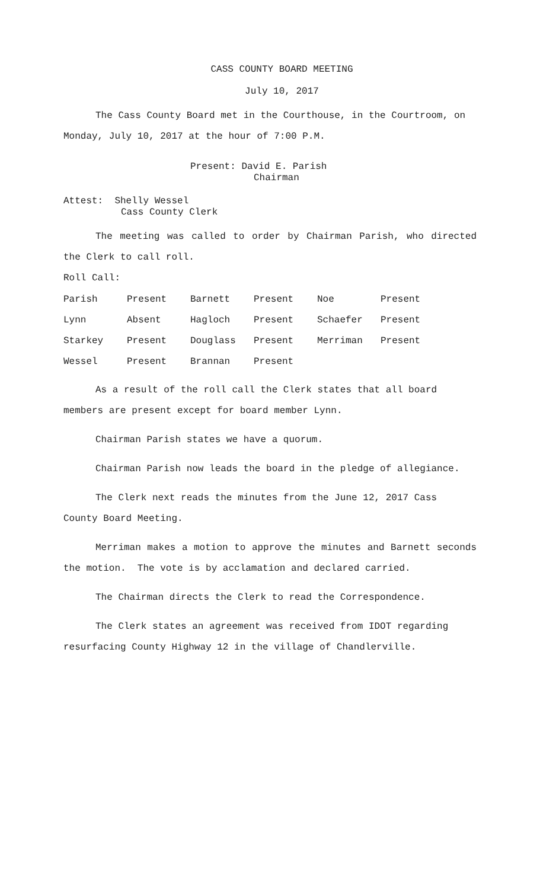CASS COUNTY BOARD MEETING
July 10, 2017
The Cass County Board met in the Courthouse, in the Courtroom, on Monday, July 10, 2017 at the hour of 7:00 P.M.
Present: David E. Parish
Chairman
Attest: Shelly Wessel
Cass County Clerk
The meeting was called to order by Chairman Parish, who directed the Clerk to call roll.
Roll Call:
| Parish | Present | Barnett | Present | Noe | Present |
| Lynn | Absent | Hagloch | Present | Schaefer | Present |
| Starkey | Present | Douglass | Present | Merriman | Present |
| Wessel | Present | Brannan | Present | | |
As a result of the roll call the Clerk states that all board members are present except for board member Lynn.
Chairman Parish states we have a quorum.
Chairman Parish now leads the board in the pledge of allegiance.
The Clerk next reads the minutes from the June 12, 2017 Cass County Board Meeting.
Merriman makes a motion to approve the minutes and Barnett seconds the motion. The vote is by acclamation and declared carried.
The Chairman directs the Clerk to read the Correspondence.
The Clerk states an agreement was received from IDOT regarding resurfacing County Highway 12 in the village of Chandlerville.